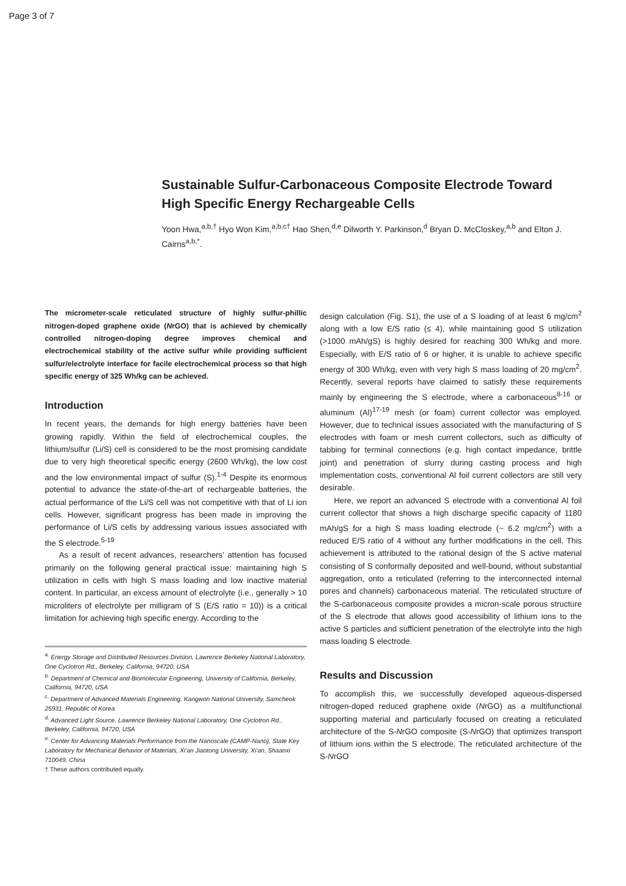Page 3 of 7
Sustainable Sulfur-Carbonaceous Composite Electrode Toward High Specific Energy Rechargeable Cells
Yoon Hwa,<sup>a,b,†</sup> Hyo Won Kim,<sup>a,b,c†</sup> Hao Shen,<sup>d,e</sup> Dilworth Y. Parkinson,<sup>d</sup> Bryan D. McCloskey,<sup>a,b</sup> and Elton J. Cairns<sup>a,b,*</sup>.
The micrometer-scale reticulated structure of highly sulfur-phillic nitrogen-doped graphene oxide (NrGO) that is achieved by chemically controlled nitrogen-doping degree improves chemical and electrochemical stability of the active sulfur while providing sufficient sulfur/electrolyte interface for facile electrochemical process so that high specific energy of 325 Wh/kg can be achieved.
Introduction
In recent years, the demands for high energy batteries have been growing rapidly. Within the field of electrochemical couples, the lithium/sulfur (Li/S) cell is considered to be the most promising candidate due to very high theoretical specific energy (2600 Wh/kg), the low cost and the low environmental impact of sulfur (S).<sup>1-4</sup> Despite its enormous potential to advance the state-of-the-art of rechargeable batteries, the actual performance of the Li/S cell was not competitive with that of Li ion cells. However, significant progress has been made in improving the performance of Li/S cells by addressing various issues associated with the S electrode.<sup>5-19</sup>
As a result of recent advances, researchers’ attention has focused primarily on the following general practical issue: maintaining high S utilization in cells with high S mass loading and low inactive material content. In particular, an excess amount of electrolyte (i.e., generally > 10 microliters of electrolyte per milligram of S (E/S ratio = 10)) is a critical limitation for achieving high specific energy. According to the
<sup>a.</sup> Energy Storage and Distributed Resources Division, Lawrence Berkeley National Laboratory, One Cyclotron Rd., Berkeley, California, 94720, USA
<sup>b.</sup> Department of Chemical and Biomolecular Engineering, University of California, Berkeley, California, 94720, USA
<sup>c.</sup> Department of Advanced Materials Engineering, Kangwon National University, Samcheok 25931, Republic of Korea
<sup>d.</sup> Advanced Light Source, Lawrence Berkeley National Laboratory, One Cyclotron Rd., Berkeley, California, 94720, USA
<sup>e.</sup> Center for Advancing Materials Performance from the Nanoscale (CAMP-Nano), State Key Laboratory for Mechanical Behavior of Materials, Xi’an Jiaotong University, Xi’an, Shaanxi 710049, China
† These authors contributed equally.
design calculation (Fig. S1), the use of a S loading of at least 6 mg/cm<sup>2</sup> along with a low E/S ratio (≤ 4), while maintaining good S utilization (>1000 mAh/gS) is highly desired for reaching 300 Wh/kg and more. Especially, with E/S ratio of 6 or higher, it is unable to achieve specific energy of 300 Wh/kg, even with very high S mass loading of 20 mg/cm<sup>2</sup>. Recently, several reports have claimed to satisfy these requirements mainly by engineering the S electrode, where a carbonaceous<sup>8-16</sup> or aluminum (Al)<sup>17-19</sup> mesh (or foam) current collector was employed. However, due to technical issues associated with the manufacturing of S electrodes with foam or mesh current collectors, such as difficulty of tabbing for terminal connections (e.g. high contact impedance, brittle joint) and penetration of slurry during casting process and high implementation costs, conventional Al foil current collectors are still very desirable.
Here, we report an advanced S electrode with a conventional Al foil current collector that shows a high discharge specific capacity of 1180 mAh/gS for a high S mass loading electrode (~ 6.2 mg/cm<sup>2</sup>) with a reduced E/S ratio of 4 without any further modifications in the cell. This achievement is attributed to the rational design of the S active material consisting of S conformally deposited and well-bound, without substantial aggregation, onto a reticulated (referring to the interconnected internal pores and channels) carbonaceous material. The reticulated structure of the S-carbonaceous composite provides a micron-scale porous structure of the S electrode that allows good accessibility of lithium ions to the active S particles and sufficient penetration of the electrolyte into the high mass loading S electrode.
Results and Discussion
To accomplish this, we successfully developed aqueous-dispersed nitrogen-doped reduced graphene oxide (NrGO) as a multifunctional supporting material and particularly focused on creating a reticulated architecture of the S-NrGO composite (S-NrGO) that optimizes transport of lithium ions within the S electrode. The reticulated architecture of the S-NrGO